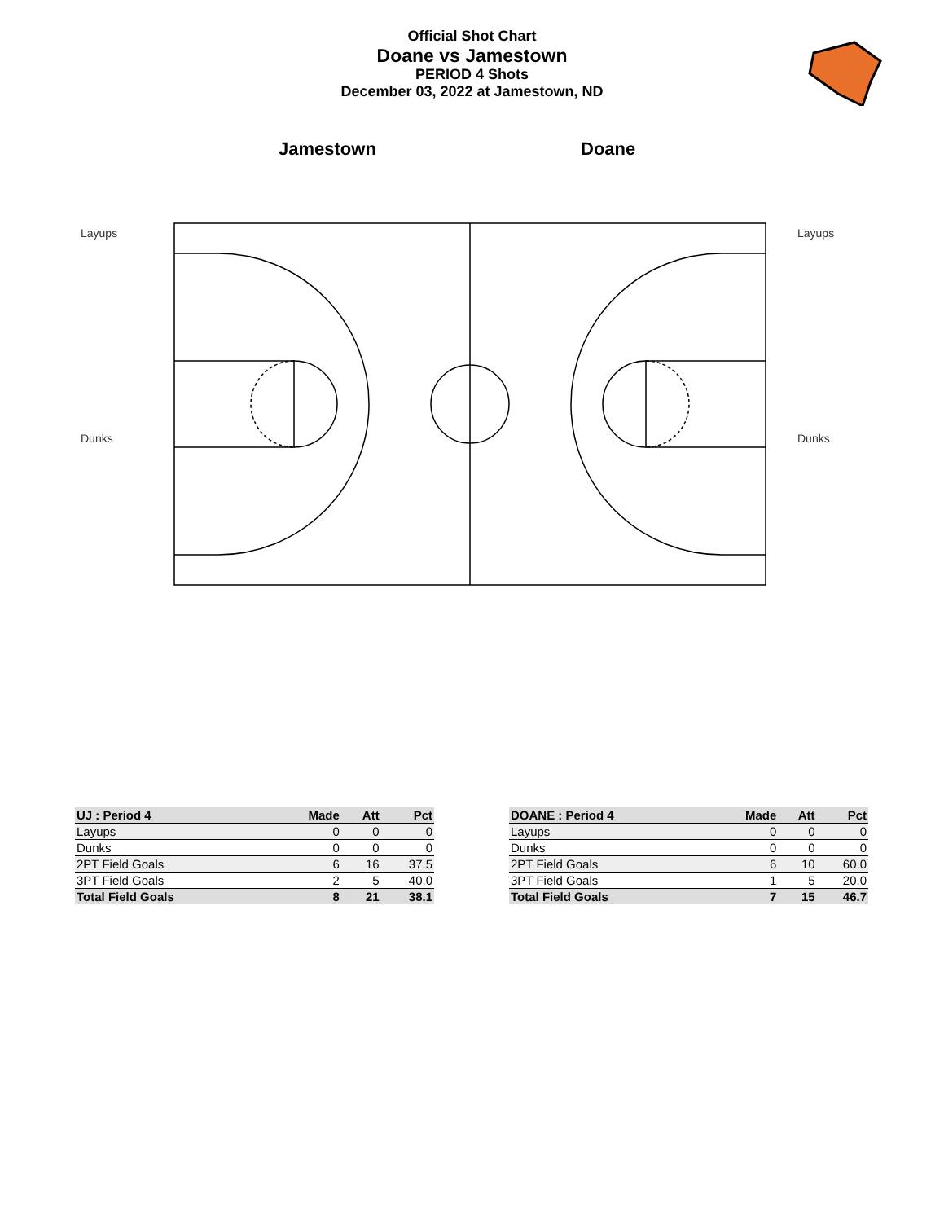Official Shot Chart
Doane vs Jamestown
PERIOD 4 Shots
December 03, 2022 at Jamestown, ND
Jamestown Doane
Layups Layups
Dunks Dunks
| UJ : Period 4 | Made | Att | Pct |
| --- | --- | --- | --- |
| Layups | 0 | 0 | 0 |
| Dunks | 0 | 0 | 0 |
| 2PT Field Goals | 6 | 16 | 37.5 |
| 3PT Field Goals | 2 | 5 | 40.0 |
| Total Field Goals | 8 | 21 | 38.1 |
| DOANE : Period 4 | Made | Att | Pct |
| --- | --- | --- | --- |
| Layups | 0 | 0 | 0 |
| Dunks | 0 | 0 | 0 |
| 2PT Field Goals | 6 | 10 | 60.0 |
| 3PT Field Goals | 1 | 5 | 20.0 |
| Total Field Goals | 7 | 15 | 46.7 |